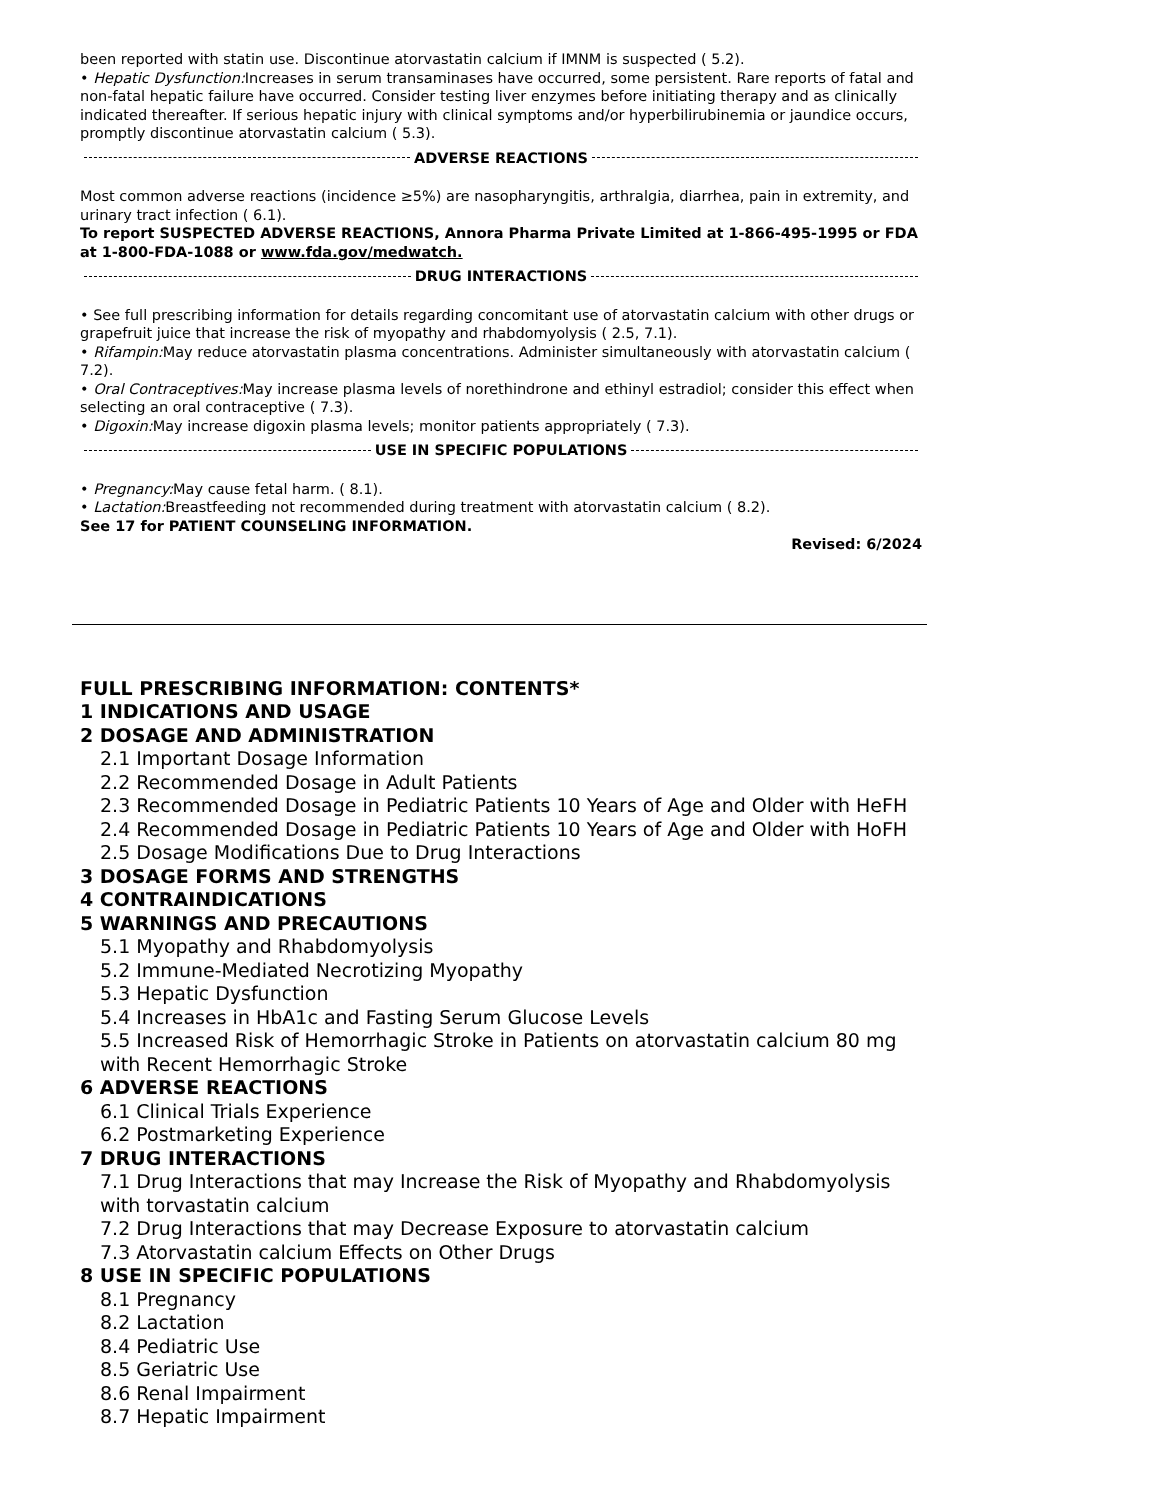been reported with statin use. Discontinue atorvastatin calcium if IMNM is suspected ( 5.2).
• Hepatic Dysfunction: Increases in serum transaminases have occurred, some persistent. Rare reports of fatal and non-fatal hepatic failure have occurred. Consider testing liver enzymes before initiating therapy and as clinically indicated thereafter. If serious hepatic injury with clinical symptoms and/or hyperbilirubinemia or jaundice occurs, promptly discontinue atorvastatin calcium ( 5.3).
ADVERSE REACTIONS
Most common adverse reactions (incidence ≥5%) are nasopharyngitis, arthralgia, diarrhea, pain in extremity, and urinary tract infection ( 6.1).
To report SUSPECTED ADVERSE REACTIONS, Annora Pharma Private Limited at 1-866-495-1995 or FDA at 1-800-FDA-1088 or www.fda.gov/medwatch.
DRUG INTERACTIONS
• See full prescribing information for details regarding concomitant use of atorvastatin calcium with other drugs or grapefruit juice that increase the risk of myopathy and rhabdomyolysis ( 2.5, 7.1).
• Rifampin: May reduce atorvastatin plasma concentrations. Administer simultaneously with atorvastatin calcium ( 7.2).
• Oral Contraceptives: May increase plasma levels of norethindrone and ethinyl estradiol; consider this effect when selecting an oral contraceptive ( 7.3).
• Digoxin: May increase digoxin plasma levels; monitor patients appropriately ( 7.3).
USE IN SPECIFIC POPULATIONS
• Pregnancy: May cause fetal harm. ( 8.1).
• Lactation: Breastfeeding not recommended during treatment with atorvastatin calcium ( 8.2).
See 17 for PATIENT COUNSELING INFORMATION.
Revised: 6/2024
FULL PRESCRIBING INFORMATION: CONTENTS*
1 INDICATIONS AND USAGE
2 DOSAGE AND ADMINISTRATION
2.1 Important Dosage Information
2.2 Recommended Dosage in Adult Patients
2.3 Recommended Dosage in Pediatric Patients 10 Years of Age and Older with HeFH
2.4 Recommended Dosage in Pediatric Patients 10 Years of Age and Older with HoFH
2.5 Dosage Modifications Due to Drug Interactions
3 DOSAGE FORMS AND STRENGTHS
4 CONTRAINDICATIONS
5 WARNINGS AND PRECAUTIONS
5.1 Myopathy and Rhabdomyolysis
5.2 Immune-Mediated Necrotizing Myopathy
5.3 Hepatic Dysfunction
5.4 Increases in HbA1c and Fasting Serum Glucose Levels
5.5 Increased Risk of Hemorrhagic Stroke in Patients on atorvastatin calcium 80 mg with Recent Hemorrhagic Stroke
6 ADVERSE REACTIONS
6.1 Clinical Trials Experience
6.2 Postmarketing Experience
7 DRUG INTERACTIONS
7.1 Drug Interactions that may Increase the Risk of Myopathy and Rhabdomyolysis with torvastatin calcium
7.2 Drug Interactions that may Decrease Exposure to atorvastatin calcium
7.3 Atorvastatin calcium Effects on Other Drugs
8 USE IN SPECIFIC POPULATIONS
8.1 Pregnancy
8.2 Lactation
8.4 Pediatric Use
8.5 Geriatric Use
8.6 Renal Impairment
8.7 Hepatic Impairment